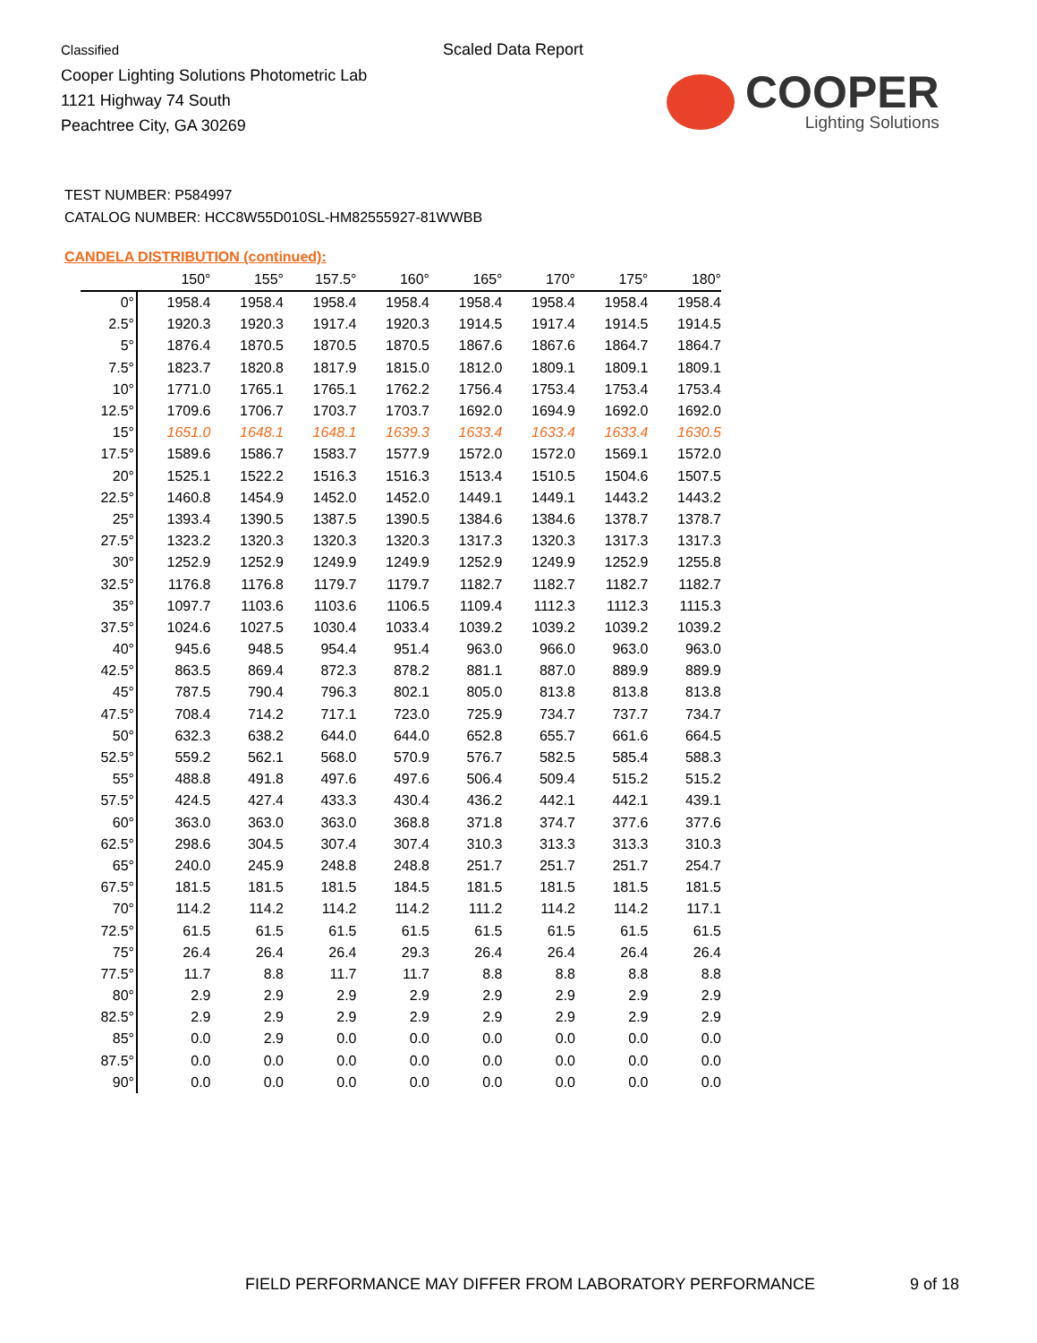Classified
Cooper Lighting Solutions Photometric Lab
1121 Highway 74 South
Peachtree City, GA 30269
Scaled Data Report
COOPER
Lighting Solutions
TEST NUMBER: P584997
CATALOG NUMBER: HCC8W55D010SL-HM82555927-81WWBB
CANDELA DISTRIBUTION (continued):
| | 150° | 155° | 157.5° | 160° | 165° | 170° | 175° | 180° |
| --- | --- | --- | --- | --- | --- | --- | --- | --- |
| 0° | 1958.4 | 1958.4 | 1958.4 | 1958.4 | 1958.4 | 1958.4 | 1958.4 | 1958.4 |
| 2.5° | 1920.3 | 1920.3 | 1917.4 | 1920.3 | 1914.5 | 1917.4 | 1914.5 | 1914.5 |
| 5° | 1876.4 | 1870.5 | 1870.5 | 1870.5 | 1867.6 | 1867.6 | 1864.7 | 1864.7 |
| 7.5° | 1823.7 | 1820.8 | 1817.9 | 1815.0 | 1812.0 | 1809.1 | 1809.1 | 1809.1 |
| 10° | 1771.0 | 1765.1 | 1765.1 | 1762.2 | 1756.4 | 1753.4 | 1753.4 | 1753.4 |
| 12.5° | 1709.6 | 1706.7 | 1703.7 | 1703.7 | 1692.0 | 1694.9 | 1692.0 | 1692.0 |
| 15° | 1651.0 | 1648.1 | 1648.1 | 1639.3 | 1633.4 | 1633.4 | 1633.4 | 1630.5 |
| 17.5° | 1589.6 | 1586.7 | 1583.7 | 1577.9 | 1572.0 | 1572.0 | 1569.1 | 1572.0 |
| 20° | 1525.1 | 1522.2 | 1516.3 | 1516.3 | 1513.4 | 1510.5 | 1504.6 | 1507.5 |
| 22.5° | 1460.8 | 1454.9 | 1452.0 | 1452.0 | 1449.1 | 1449.1 | 1443.2 | 1443.2 |
| 25° | 1393.4 | 1390.5 | 1387.5 | 1390.5 | 1384.6 | 1384.6 | 1378.7 | 1378.7 |
| 27.5° | 1323.2 | 1320.3 | 1320.3 | 1320.3 | 1317.3 | 1320.3 | 1317.3 | 1317.3 |
| 30° | 1252.9 | 1252.9 | 1249.9 | 1249.9 | 1252.9 | 1249.9 | 1252.9 | 1255.8 |
| 32.5° | 1176.8 | 1176.8 | 1179.7 | 1179.7 | 1182.7 | 1182.7 | 1182.7 | 1182.7 |
| 35° | 1097.7 | 1103.6 | 1103.6 | 1106.5 | 1109.4 | 1112.3 | 1112.3 | 1115.3 |
| 37.5° | 1024.6 | 1027.5 | 1030.4 | 1033.4 | 1039.2 | 1039.2 | 1039.2 | 1039.2 |
| 40° | 945.6 | 948.5 | 954.4 | 951.4 | 963.0 | 966.0 | 963.0 | 963.0 |
| 42.5° | 863.5 | 869.4 | 872.3 | 878.2 | 881.1 | 887.0 | 889.9 | 889.9 |
| 45° | 787.5 | 790.4 | 796.3 | 802.1 | 805.0 | 813.8 | 813.8 | 813.8 |
| 47.5° | 708.4 | 714.2 | 717.1 | 723.0 | 725.9 | 734.7 | 737.7 | 734.7 |
| 50° | 632.3 | 638.2 | 644.0 | 644.0 | 652.8 | 655.7 | 661.6 | 664.5 |
| 52.5° | 559.2 | 562.1 | 568.0 | 570.9 | 576.7 | 582.5 | 585.4 | 588.3 |
| 55° | 488.8 | 491.8 | 497.6 | 497.6 | 506.4 | 509.4 | 515.2 | 515.2 |
| 57.5° | 424.5 | 427.4 | 433.3 | 430.4 | 436.2 | 442.1 | 442.1 | 439.1 |
| 60° | 363.0 | 363.0 | 363.0 | 368.8 | 371.8 | 374.7 | 377.6 | 377.6 |
| 62.5° | 298.6 | 304.5 | 307.4 | 307.4 | 310.3 | 313.3 | 313.3 | 310.3 |
| 65° | 240.0 | 245.9 | 248.8 | 248.8 | 251.7 | 251.7 | 251.7 | 254.7 |
| 67.5° | 181.5 | 181.5 | 181.5 | 184.5 | 181.5 | 181.5 | 181.5 | 181.5 |
| 70° | 114.2 | 114.2 | 114.2 | 114.2 | 111.2 | 114.2 | 114.2 | 117.1 |
| 72.5° | 61.5 | 61.5 | 61.5 | 61.5 | 61.5 | 61.5 | 61.5 | 61.5 |
| 75° | 26.4 | 26.4 | 26.4 | 29.3 | 26.4 | 26.4 | 26.4 | 26.4 |
| 77.5° | 11.7 | 8.8 | 11.7 | 11.7 | 8.8 | 8.8 | 8.8 | 8.8 |
| 80° | 2.9 | 2.9 | 2.9 | 2.9 | 2.9 | 2.9 | 2.9 | 2.9 |
| 82.5° | 2.9 | 2.9 | 2.9 | 2.9 | 2.9 | 2.9 | 2.9 | 2.9 |
| 85° | 0.0 | 2.9 | 0.0 | 0.0 | 0.0 | 0.0 | 0.0 | 0.0 |
| 87.5° | 0.0 | 0.0 | 0.0 | 0.0 | 0.0 | 0.0 | 0.0 | 0.0 |
| 90° | 0.0 | 0.0 | 0.0 | 0.0 | 0.0 | 0.0 | 0.0 | 0.0 |
FIELD PERFORMANCE MAY DIFFER FROM LABORATORY PERFORMANCE
9 of 18